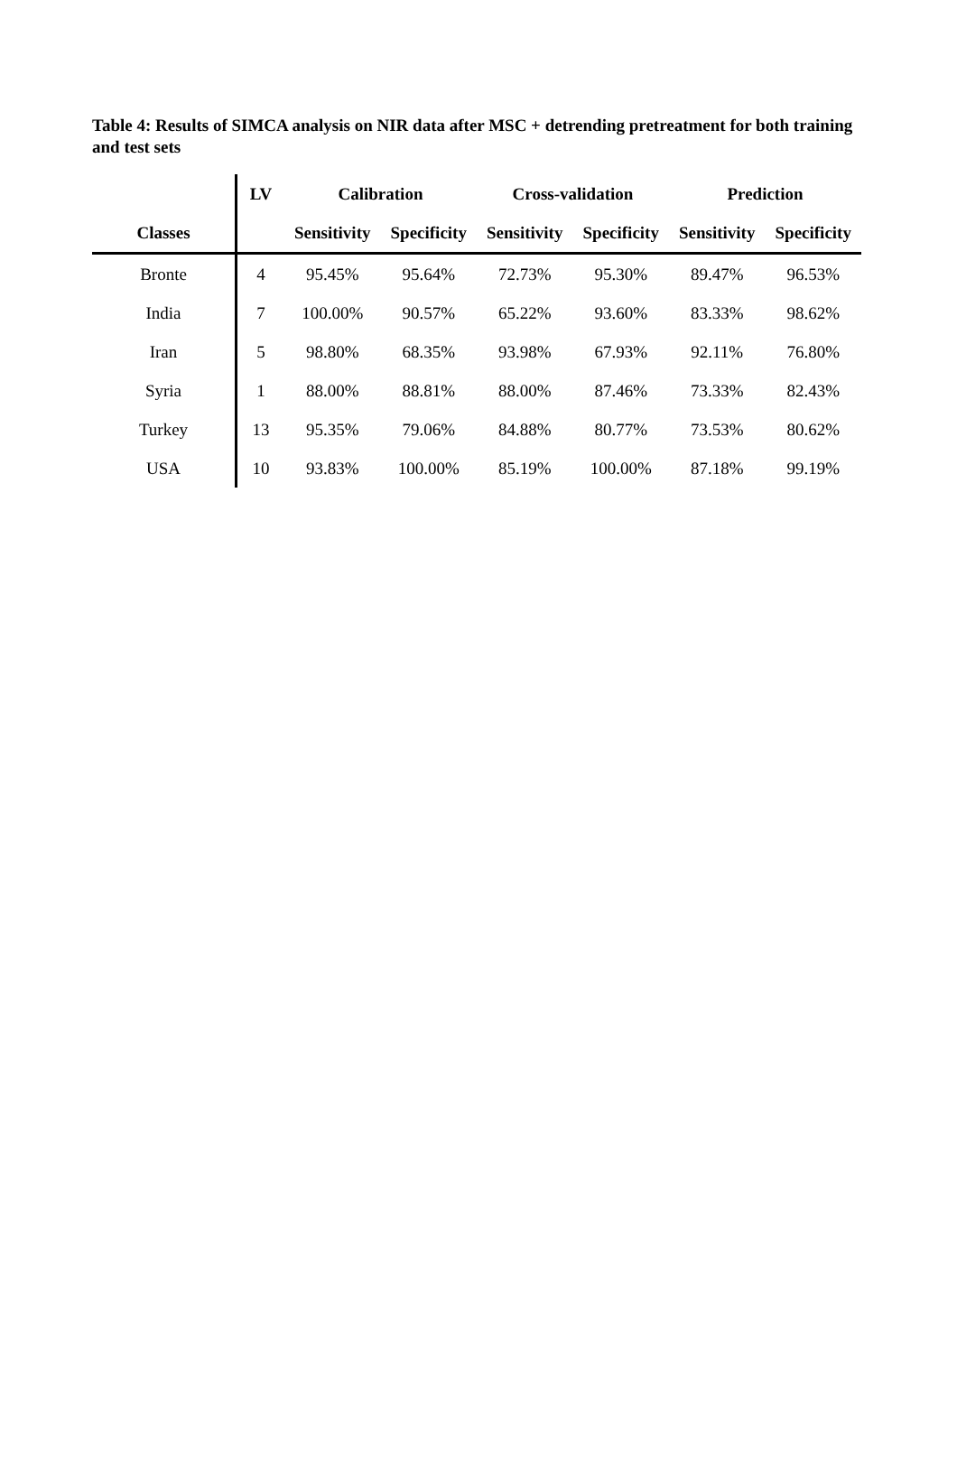Table 4: Results of SIMCA analysis on NIR data after MSC + detrending pretreatment for both training and test sets
| | LV | Calibration | | Cross-validation | | Prediction | |
| --- | --- | --- | --- | --- | --- | --- | --- |
| Classes | | Sensitivity | Specificity | Sensitivity | Specificity | Sensitivity | Specificity |
| Bronte | 4 | 95.45% | 95.64% | 72.73% | 95.30% | 89.47% | 96.53% |
| India | 7 | 100.00% | 90.57% | 65.22% | 93.60% | 83.33% | 98.62% |
| Iran | 5 | 98.80% | 68.35% | 93.98% | 67.93% | 92.11% | 76.80% |
| Syria | 1 | 88.00% | 88.81% | 88.00% | 87.46% | 73.33% | 82.43% |
| Turkey | 13 | 95.35% | 79.06% | 84.88% | 80.77% | 73.53% | 80.62% |
| USA | 10 | 93.83% | 100.00% | 85.19% | 100.00% | 87.18% | 99.19% |